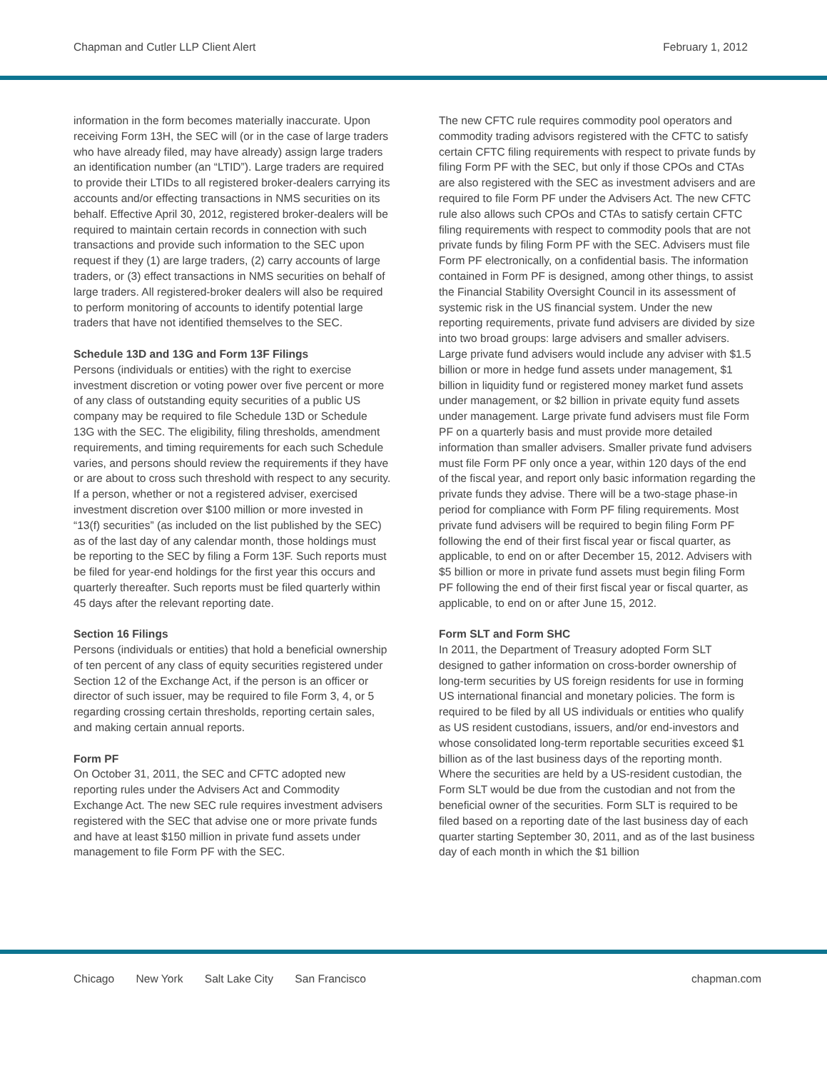Chapman and Cutler LLP Client Alert
February 1, 2012
information in the form becomes materially inaccurate. Upon receiving Form 13H, the SEC will (or in the case of large traders who have already filed, may have already) assign large traders an identification number (an “LTID”). Large traders are required to provide their LTIDs to all registered broker-dealers carrying its accounts and/or effecting transactions in NMS securities on its behalf. Effective April 30, 2012, registered broker-dealers will be required to maintain certain records in connection with such transactions and provide such information to the SEC upon request if they (1) are large traders, (2) carry accounts of large traders, or (3) effect transactions in NMS securities on behalf of large traders. All registered-broker dealers will also be required to perform monitoring of accounts to identify potential large traders that have not identified themselves to the SEC.
Schedule 13D and 13G and Form 13F Filings
Persons (individuals or entities) with the right to exercise investment discretion or voting power over five percent or more of any class of outstanding equity securities of a public US company may be required to file Schedule 13D or Schedule 13G with the SEC. The eligibility, filing thresholds, amendment requirements, and timing requirements for each such Schedule varies, and persons should review the requirements if they have or are about to cross such threshold with respect to any security. If a person, whether or not a registered adviser, exercised investment discretion over $100 million or more invested in “13(f) securities” (as included on the list published by the SEC) as of the last day of any calendar month, those holdings must be reporting to the SEC by filing a Form 13F. Such reports must be filed for year-end holdings for the first year this occurs and quarterly thereafter. Such reports must be filed quarterly within 45 days after the relevant reporting date.
Section 16 Filings
Persons (individuals or entities) that hold a beneficial ownership of ten percent of any class of equity securities registered under Section 12 of the Exchange Act, if the person is an officer or director of such issuer, may be required to file Form 3, 4, or 5 regarding crossing certain thresholds, reporting certain sales, and making certain annual reports.
Form PF
On October 31, 2011, the SEC and CFTC adopted new reporting rules under the Advisers Act and Commodity Exchange Act. The new SEC rule requires investment advisers registered with the SEC that advise one or more private funds and have at least $150 million in private fund assets under management to file Form PF with the SEC.
The new CFTC rule requires commodity pool operators and commodity trading advisors registered with the CFTC to satisfy certain CFTC filing requirements with respect to private funds by filing Form PF with the SEC, but only if those CPOs and CTAs are also registered with the SEC as investment advisers and are required to file Form PF under the Advisers Act. The new CFTC rule also allows such CPOs and CTAs to satisfy certain CFTC filing requirements with respect to commodity pools that are not private funds by filing Form PF with the SEC. Advisers must file Form PF electronically, on a confidential basis. The information contained in Form PF is designed, among other things, to assist the Financial Stability Oversight Council in its assessment of systemic risk in the US financial system. Under the new reporting requirements, private fund advisers are divided by size into two broad groups: large advisers and smaller advisers. Large private fund advisers would include any adviser with $1.5 billion or more in hedge fund assets under management, $1 billion in liquidity fund or registered money market fund assets under management, or $2 billion in private equity fund assets under management. Large private fund advisers must file Form PF on a quarterly basis and must provide more detailed information than smaller advisers. Smaller private fund advisers must file Form PF only once a year, within 120 days of the end of the fiscal year, and report only basic information regarding the private funds they advise. There will be a two-stage phase-in period for compliance with Form PF filing requirements. Most private fund advisers will be required to begin filing Form PF following the end of their first fiscal year or fiscal quarter, as applicable, to end on or after December 15, 2012. Advisers with $5 billion or more in private fund assets must begin filing Form PF following the end of their first fiscal year or fiscal quarter, as applicable, to end on or after June 15, 2012.
Form SLT and Form SHC
In 2011, the Department of Treasury adopted Form SLT designed to gather information on cross-border ownership of long-term securities by US foreign residents for use in forming US international financial and monetary policies. The form is required to be filed by all US individuals or entities who qualify as US resident custodians, issuers, and/or end-investors and whose consolidated long-term reportable securities exceed $1 billion as of the last business days of the reporting month. Where the securities are held by a US-resident custodian, the Form SLT would be due from the custodian and not from the beneficial owner of the securities. Form SLT is required to be filed based on a reporting date of the last business day of each quarter starting September 30, 2011, and as of the last business day of each month in which the $1 billion
Chicago New York Salt Lake City San Francisco
chapman.com